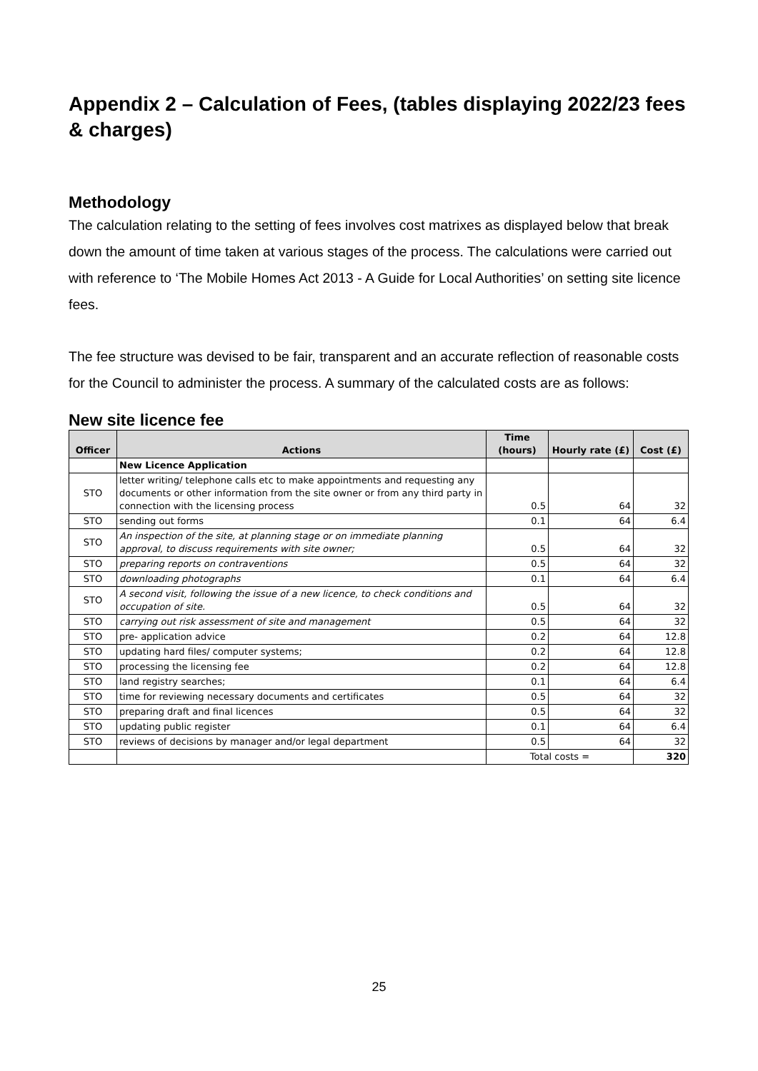Appendix 2 – Calculation of Fees, (tables displaying 2022/23 fees & charges)
Methodology
The calculation relating to the setting of fees involves cost matrixes as displayed below that break down the amount of time taken at various stages of the process. The calculations were carried out with reference to ‘The Mobile Homes Act 2013 - A Guide for Local Authorities’ on setting site licence fees.
The fee structure was devised to be fair, transparent and an accurate reflection of reasonable costs for the Council to administer the process. A summary of the calculated costs are as follows:
New site licence fee
| Officer | Actions | Time (hours) | Hourly rate (£) | Cost (£) |
| --- | --- | --- | --- | --- |
| | New Licence Application | | | |
| STO | letter writing/ telephone calls etc to make appointments and requesting any documents or other information from the site owner or from any third party in connection with the licensing process | 0.5 | 64 | 32 |
| STO | sending out forms | 0.1 | 64 | 6.4 |
| STO | An inspection of the site, at planning stage or on immediate planning approval, to discuss requirements with site owner; | 0.5 | 64 | 32 |
| STO | preparing reports on contraventions | 0.5 | 64 | 32 |
| STO | downloading photographs | 0.1 | 64 | 6.4 |
| STO | A second visit, following the issue of a new licence, to check conditions and occupation of site. | 0.5 | 64 | 32 |
| STO | carrying out risk assessment of site and management | 0.5 | 64 | 32 |
| STO | pre- application advice | 0.2 | 64 | 12.8 |
| STO | updating hard files/ computer systems; | 0.2 | 64 | 12.8 |
| STO | processing the licensing fee | 0.2 | 64 | 12.8 |
| STO | land registry searches; | 0.1 | 64 | 6.4 |
| STO | time for reviewing necessary documents and certificates | 0.5 | 64 | 32 |
| STO | preparing draft and final licences | 0.5 | 64 | 32 |
| STO | updating public register | 0.1 | 64 | 6.4 |
| STO | reviews of decisions by manager and/or legal department | 0.5 | 64 | 32 |
| | | Total costs = | | 320 |
25